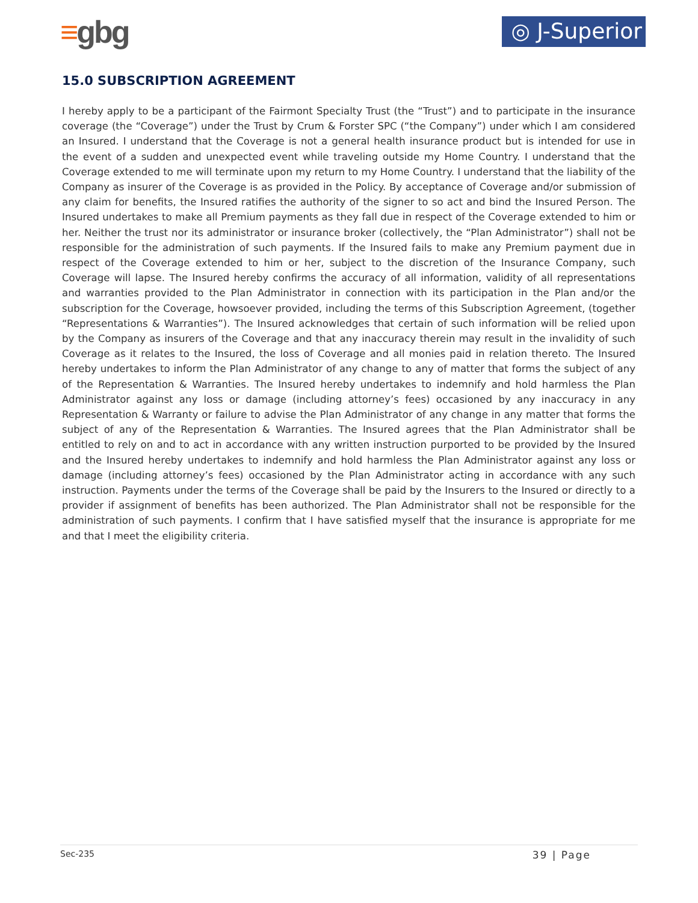≡gbg
◎ J-Superior
15.0 SUBSCRIPTION AGREEMENT
I hereby apply to be a participant of the Fairmont Specialty Trust (the “Trust”) and to participate in the insurance coverage (the “Coverage”) under the Trust by Crum & Forster SPC (“the Company”) under which I am considered an Insured. I understand that the Coverage is not a general health insurance product but is intended for use in the event of a sudden and unexpected event while traveling outside my Home Country. I understand that the Coverage extended to me will terminate upon my return to my Home Country. I understand that the liability of the Company as insurer of the Coverage is as provided in the Policy. By acceptance of Coverage and/or submission of any claim for benefits, the Insured ratifies the authority of the signer to so act and bind the Insured Person. The Insured undertakes to make all Premium payments as they fall due in respect of the Coverage extended to him or her. Neither the trust nor its administrator or insurance broker (collectively, the “Plan Administrator”) shall not be responsible for the administration of such payments. If the Insured fails to make any Premium payment due in respect of the Coverage extended to him or her, subject to the discretion of the Insurance Company, such Coverage will lapse. The Insured hereby confirms the accuracy of all information, validity of all representations and warranties provided to the Plan Administrator in connection with its participation in the Plan and/or the subscription for the Coverage, howsoever provided, including the terms of this Subscription Agreement, (together “Representations & Warranties”). The Insured acknowledges that certain of such information will be relied upon by the Company as insurers of the Coverage and that any inaccuracy therein may result in the invalidity of such Coverage as it relates to the Insured, the loss of Coverage and all monies paid in relation thereto. The Insured hereby undertakes to inform the Plan Administrator of any change to any of matter that forms the subject of any of the Representation & Warranties. The Insured hereby undertakes to indemnify and hold harmless the Plan Administrator against any loss or damage (including attorney’s fees) occasioned by any inaccuracy in any Representation & Warranty or failure to advise the Plan Administrator of any change in any matter that forms the subject of any of the Representation & Warranties. The Insured agrees that the Plan Administrator shall be entitled to rely on and to act in accordance with any written instruction purported to be provided by the Insured and the Insured hereby undertakes to indemnify and hold harmless the Plan Administrator against any loss or damage (including attorney’s fees) occasioned by the Plan Administrator acting in accordance with any such instruction. Payments under the terms of the Coverage shall be paid by the Insurers to the Insured or directly to a provider if assignment of benefits has been authorized. The Plan Administrator shall not be responsible for the administration of such payments. I confirm that I have satisfied myself that the insurance is appropriate for me and that I meet the eligibility criteria.
Sec-235 39 | Page